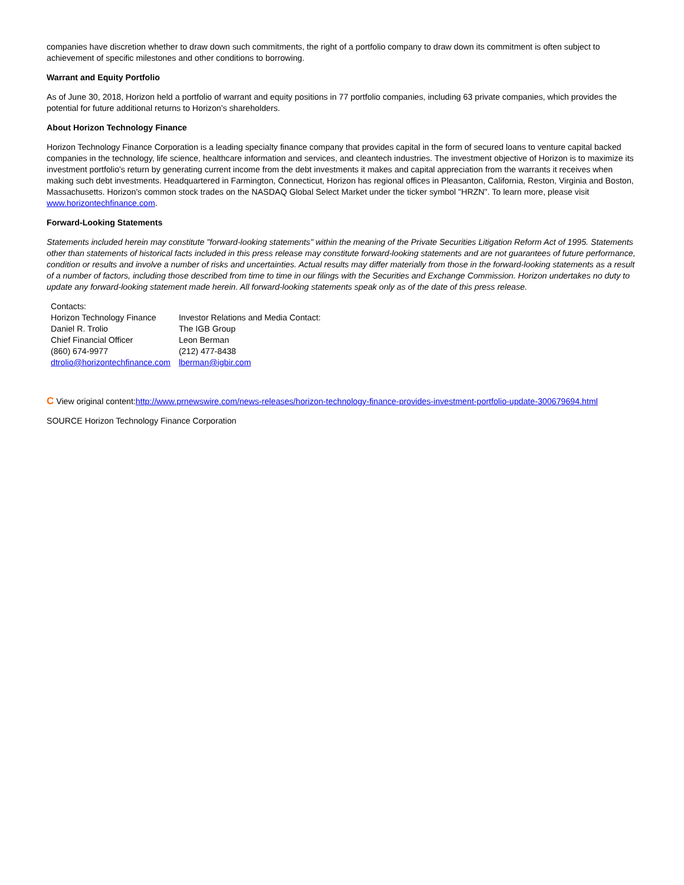companies have discretion whether to draw down such commitments, the right of a portfolio company to draw down its commitment is often subject to achievement of specific milestones and other conditions to borrowing.
Warrant and Equity Portfolio
As of June 30, 2018, Horizon held a portfolio of warrant and equity positions in 77 portfolio companies, including 63 private companies, which provides the potential for future additional returns to Horizon's shareholders.
About Horizon Technology Finance
Horizon Technology Finance Corporation is a leading specialty finance company that provides capital in the form of secured loans to venture capital backed companies in the technology, life science, healthcare information and services, and cleantech industries. The investment objective of Horizon is to maximize its investment portfolio's return by generating current income from the debt investments it makes and capital appreciation from the warrants it receives when making such debt investments. Headquartered in Farmington, Connecticut, Horizon has regional offices in Pleasanton, California, Reston, Virginia and Boston, Massachusetts. Horizon's common stock trades on the NASDAQ Global Select Market under the ticker symbol "HRZN". To learn more, please visit www.horizontechfinance.com.
Forward-Looking Statements
Statements included herein may constitute "forward-looking statements" within the meaning of the Private Securities Litigation Reform Act of 1995. Statements other than statements of historical facts included in this press release may constitute forward-looking statements and are not guarantees of future performance, condition or results and involve a number of risks and uncertainties. Actual results may differ materially from those in the forward-looking statements as a result of a number of factors, including those described from time to time in our filings with the Securities and Exchange Commission. Horizon undertakes no duty to update any forward-looking statement made herein. All forward-looking statements speak only as of the date of this press release.
| Contacts: | |
| Horizon Technology Finance Daniel R. Trolio Chief Financial Officer (860) 674-9977 dtrolio@horizontechfinance.com | Investor Relations and Media Contact: The IGB Group Leon Berman (212) 477-8438 lberman@igbir.com |
C View original content:http://www.prnewswire.com/news-releases/horizon-technology-finance-provides-investment-portfolio-update-300679694.html
SOURCE Horizon Technology Finance Corporation